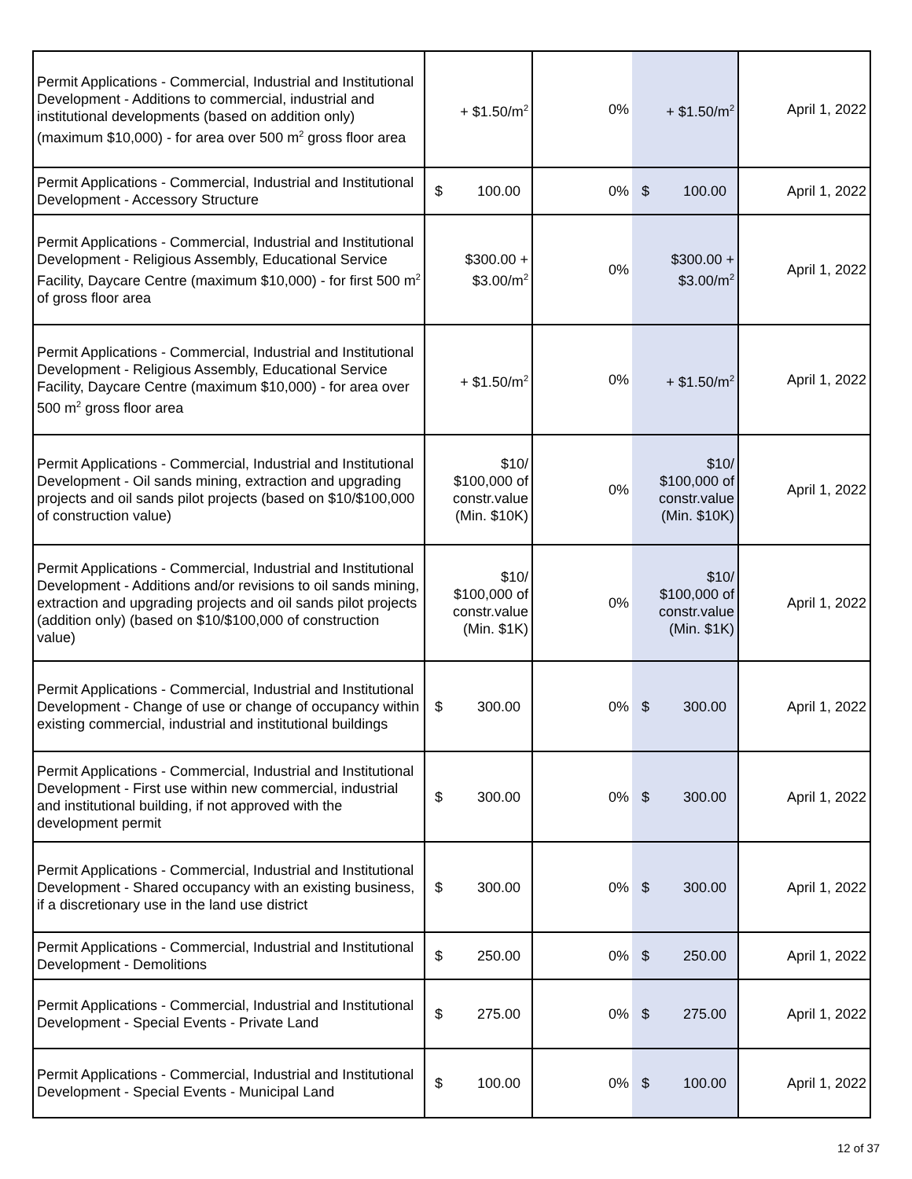| Permit Applications - Commercial, Industrial and Institutional Development - Additions to commercial, industrial and institutional developments (based on addition only) (maximum $10,000) - for area over 500 m<sup>2</sup> gross floor area | + $1.50/m<sup>2</sup> | 0% | + $1.50/m<sup>2</sup> | April 1, 2022 |
| Permit Applications - Commercial, Industrial and Institutional Development - Accessory Structure | $ 100.00 | 0% | $ 100.00 | April 1, 2022 |
| Permit Applications - Commercial, Industrial and Institutional Development - Religious Assembly, Educational Service Facility, Daycare Centre (maximum $10,000) - for first 500 m<sup>2</sup> of gross floor area | $300.00 + $3.00/m<sup>2</sup> | 0% | $300.00 + $3.00/m<sup>2</sup> | April 1, 2022 |
| Permit Applications - Commercial, Industrial and Institutional Development - Religious Assembly, Educational Service Facility, Daycare Centre (maximum $10,000) - for area over 500 m<sup>2</sup> gross floor area | + $1.50/m<sup>2</sup> | 0% | + $1.50/m<sup>2</sup> | April 1, 2022 |
| Permit Applications - Commercial, Industrial and Institutional Development - Oil sands mining, extraction and upgrading projects and oil sands pilot projects (based on $10/$100,000 of construction value) | $10/ $100,000 of constr.value (Min. $10K) | 0% | $10/ $100,000 of constr.value (Min. $10K) | April 1, 2022 |
| Permit Applications - Commercial, Industrial and Institutional Development - Additions and/or revisions to oil sands mining, extraction and upgrading projects and oil sands pilot projects (addition only) (based on $10/$100,000 of construction value) | $10/ $100,000 of constr.value (Min. $1K) | 0% | $10/ $100,000 of constr.value (Min. $1K) | April 1, 2022 |
| Permit Applications - Commercial, Industrial and Institutional Development - Change of use or change of occupancy within existing commercial, industrial and institutional buildings | $ 300.00 | 0% | $ 300.00 | April 1, 2022 |
| Permit Applications - Commercial, Industrial and Institutional Development - First use within new commercial, industrial and institutional building, if not approved with the development permit | $ 300.00 | 0% | $ 300.00 | April 1, 2022 |
| Permit Applications - Commercial, Industrial and Institutional Development - Shared occupancy with an existing business, if a discretionary use in the land use district | $ 300.00 | 0% | $ 300.00 | April 1, 2022 |
| Permit Applications - Commercial, Industrial and Institutional Development - Demolitions | $ 250.00 | 0% | $ 250.00 | April 1, 2022 |
| Permit Applications - Commercial, Industrial and Institutional Development - Special Events - Private Land | $ 275.00 | 0% | $ 275.00 | April 1, 2022 |
| Permit Applications - Commercial, Industrial and Institutional Development - Special Events - Municipal Land | $ 100.00 | 0% | $ 100.00 | April 1, 2022 |
12 of 37